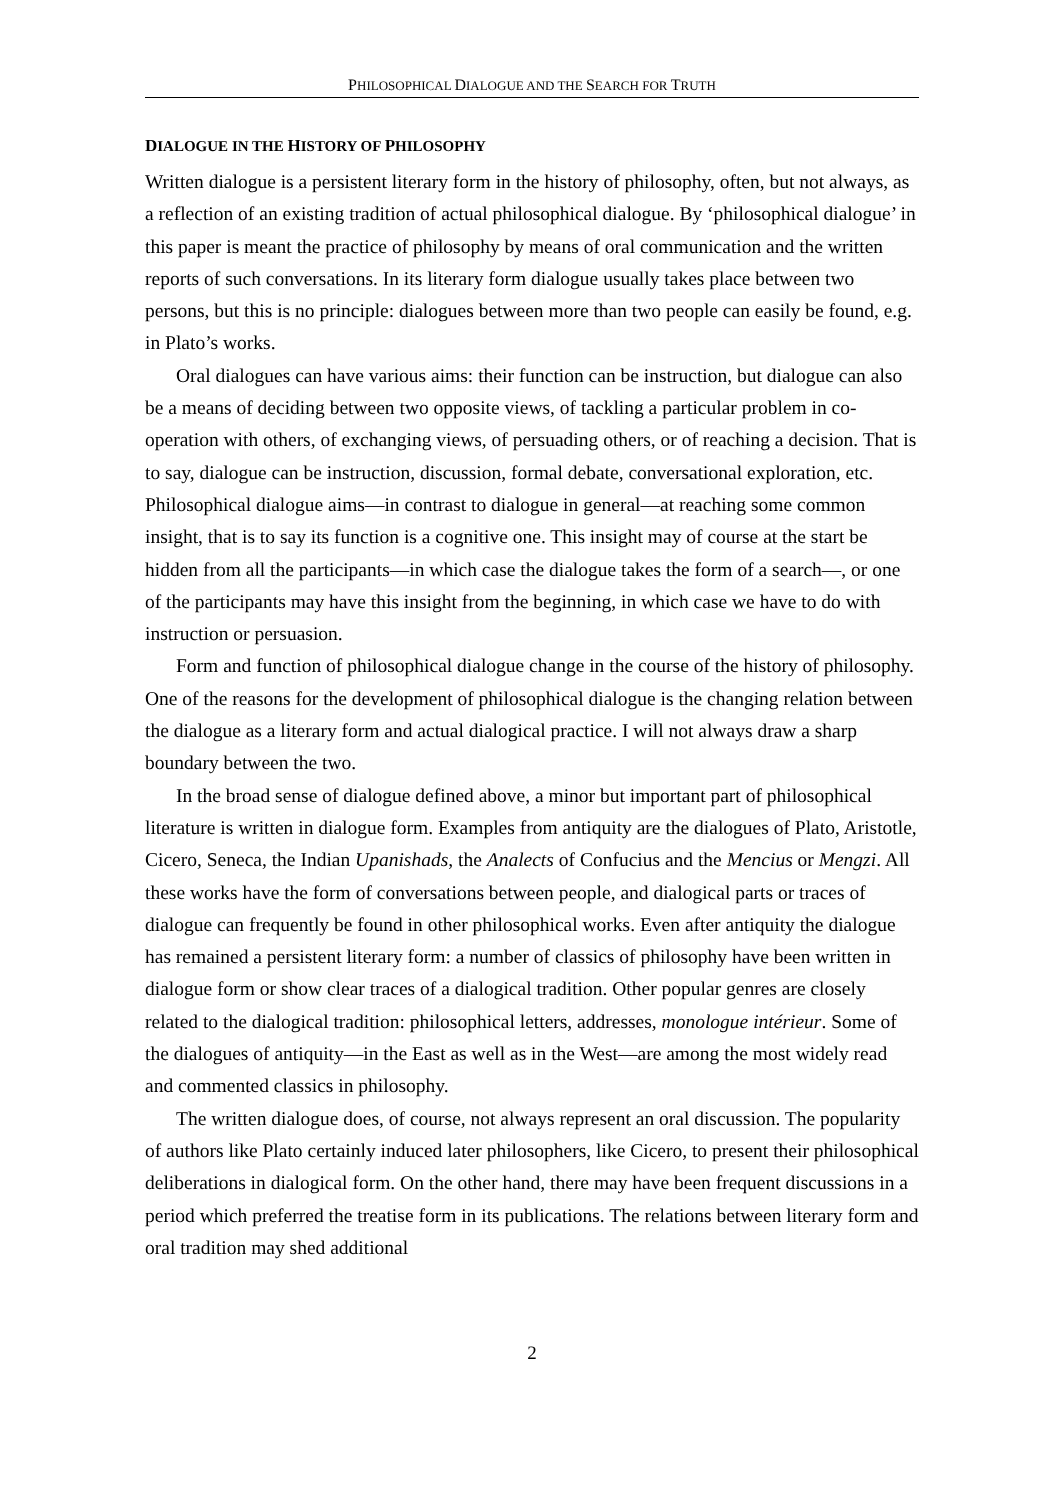PHILOSOPHICAL DIALOGUE AND THE SEARCH FOR TRUTH
DIALOGUE IN THE HISTORY OF PHILOSOPHY
Written dialogue is a persistent literary form in the history of philosophy, often, but not always, as a reflection of an existing tradition of actual philosophical dialogue. By ‘philosophical dialogue’ in this paper is meant the practice of philosophy by means of oral communication and the written reports of such conversations. In its literary form dialogue usually takes place between two persons, but this is no principle: dialogues between more than two people can easily be found, e.g. in Plato’s works.
Oral dialogues can have various aims: their function can be instruction, but dialogue can also be a means of deciding between two opposite views, of tackling a particular problem in co-operation with others, of exchanging views, of persuading others, or of reaching a decision. That is to say, dialogue can be instruction, discussion, formal debate, conversational exploration, etc. Philosophical dialogue aims—in contrast to dialogue in general—at reaching some common insight, that is to say its function is a cognitive one. This insight may of course at the start be hidden from all the participants—in which case the dialogue takes the form of a search—, or one of the participants may have this insight from the beginning, in which case we have to do with instruction or persuasion.
Form and function of philosophical dialogue change in the course of the history of philosophy. One of the reasons for the development of philosophical dialogue is the changing relation between the dialogue as a literary form and actual dialogical practice. I will not always draw a sharp boundary between the two.
In the broad sense of dialogue defined above, a minor but important part of philosophical literature is written in dialogue form. Examples from antiquity are the dialogues of Plato, Aristotle, Cicero, Seneca, the Indian Upanishads, the Analects of Confucius and the Mencius or Mengzi. All these works have the form of conversations between people, and dialogical parts or traces of dialogue can frequently be found in other philosophical works. Even after antiquity the dialogue has remained a persistent literary form: a number of classics of philosophy have been written in dialogue form or show clear traces of a dialogical tradition. Other popular genres are closely related to the dialogical tradition: philosophical letters, addresses, monologue intérieur. Some of the dialogues of antiquity—in the East as well as in the West—are among the most widely read and commented classics in philosophy.
The written dialogue does, of course, not always represent an oral discussion. The popularity of authors like Plato certainly induced later philosophers, like Cicero, to present their philosophical deliberations in dialogical form. On the other hand, there may have been frequent discussions in a period which preferred the treatise form in its publications. The relations between literary form and oral tradition may shed additional
2